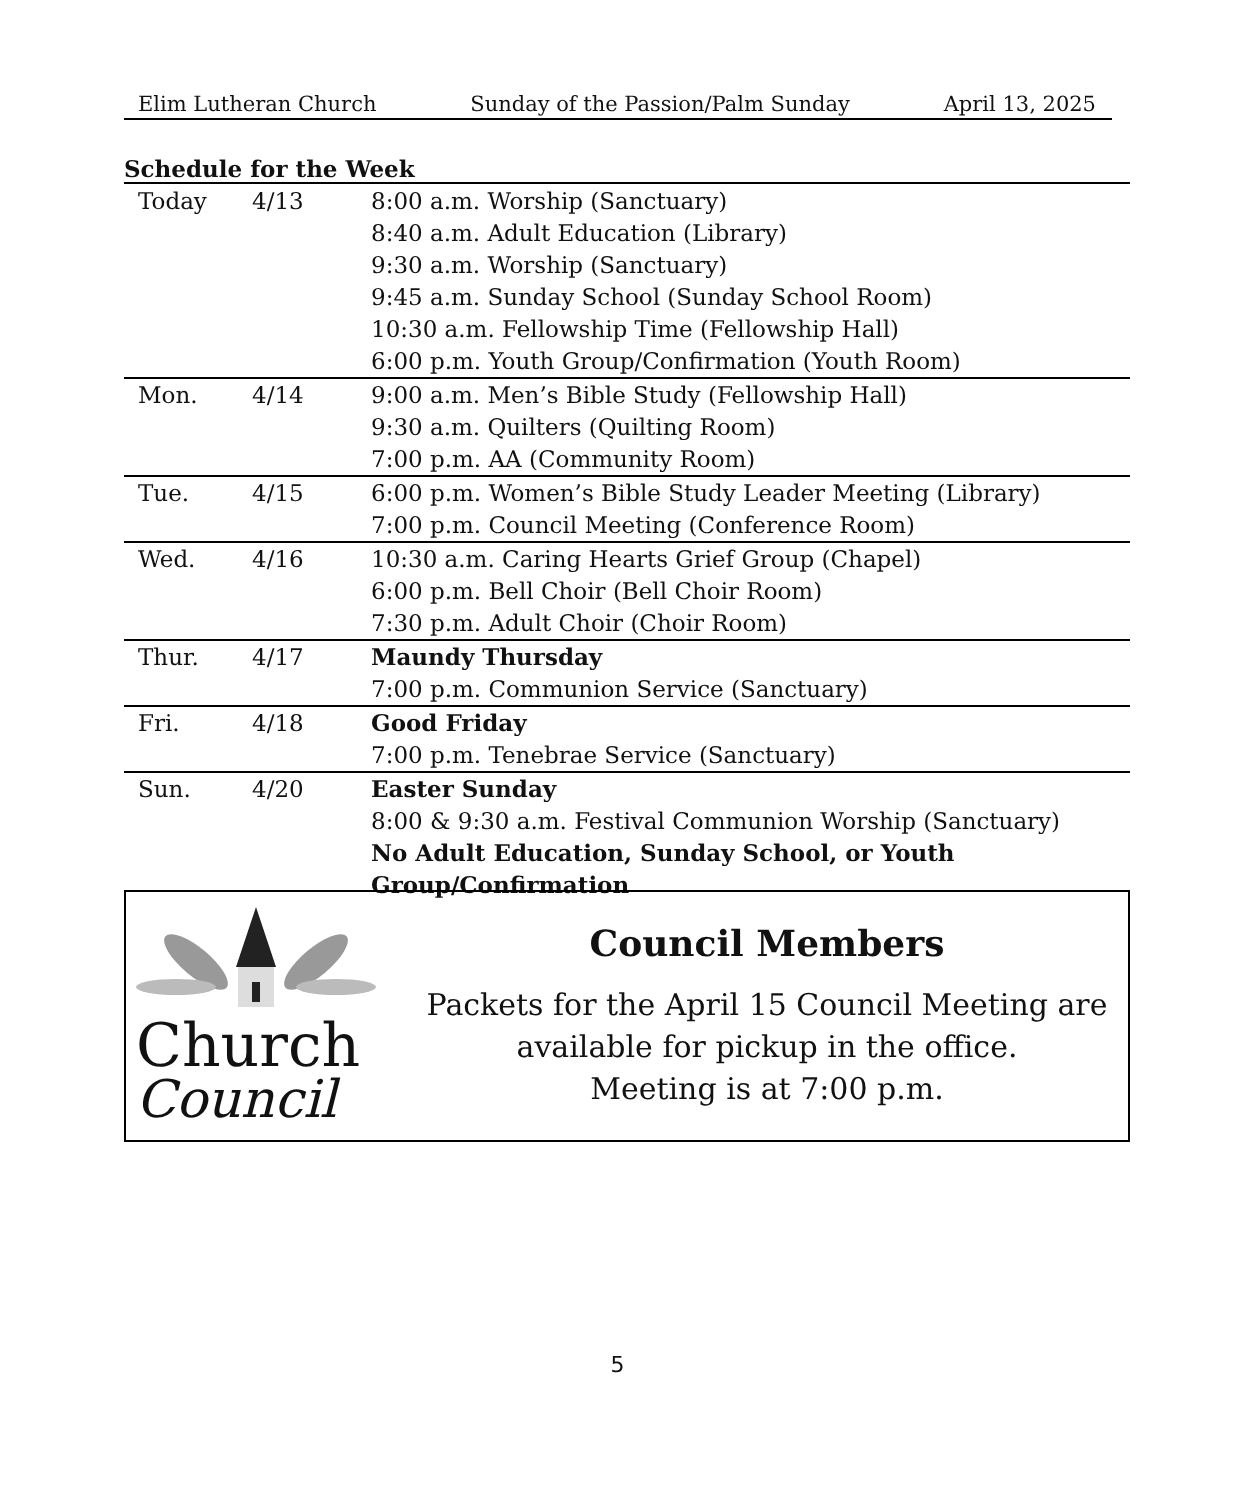Elim Lutheran Church Sunday of the Passion/Palm Sunday April 13, 2025
Schedule for the Week
| Today | 4/13 | 8:00 a.m. Worship (Sanctuary) 8:40 a.m. Adult Education (Library) 9:30 a.m. Worship (Sanctuary) 9:45 a.m. Sunday School (Sunday School Room) 10:30 a.m. Fellowship Time (Fellowship Hall) 6:00 p.m. Youth Group/Confirmation (Youth Room) |
| Mon. | 4/14 | 9:00 a.m. Men’s Bible Study (Fellowship Hall) 9:30 a.m. Quilters (Quilting Room) 7:00 p.m. AA (Community Room) |
| Tue. | 4/15 | 6:00 p.m. Women’s Bible Study Leader Meeting (Library) 7:00 p.m. Council Meeting (Conference Room) |
| Wed. | 4/16 | 10:30 a.m. Caring Hearts Grief Group (Chapel) 6:00 p.m. Bell Choir (Bell Choir Room) 7:30 p.m. Adult Choir (Choir Room) |
| Thur. | 4/17 | Maundy Thursday 7:00 p.m. Communion Service (Sanctuary) |
| Fri. | 4/18 | Good Friday 7:00 p.m. Tenebrae Service (Sanctuary) |
| Sun. | 4/20 | Easter Sunday 8:00 & 9:30 a.m. Festival Communion Worship (Sanctuary) No Adult Education, Sunday School, or Youth Group/Confirmation |
Church
Council
Council Members
Packets for the April 15 Council Meeting are
available for pickup in the office.
Meeting is at 7:00 p.m.
5